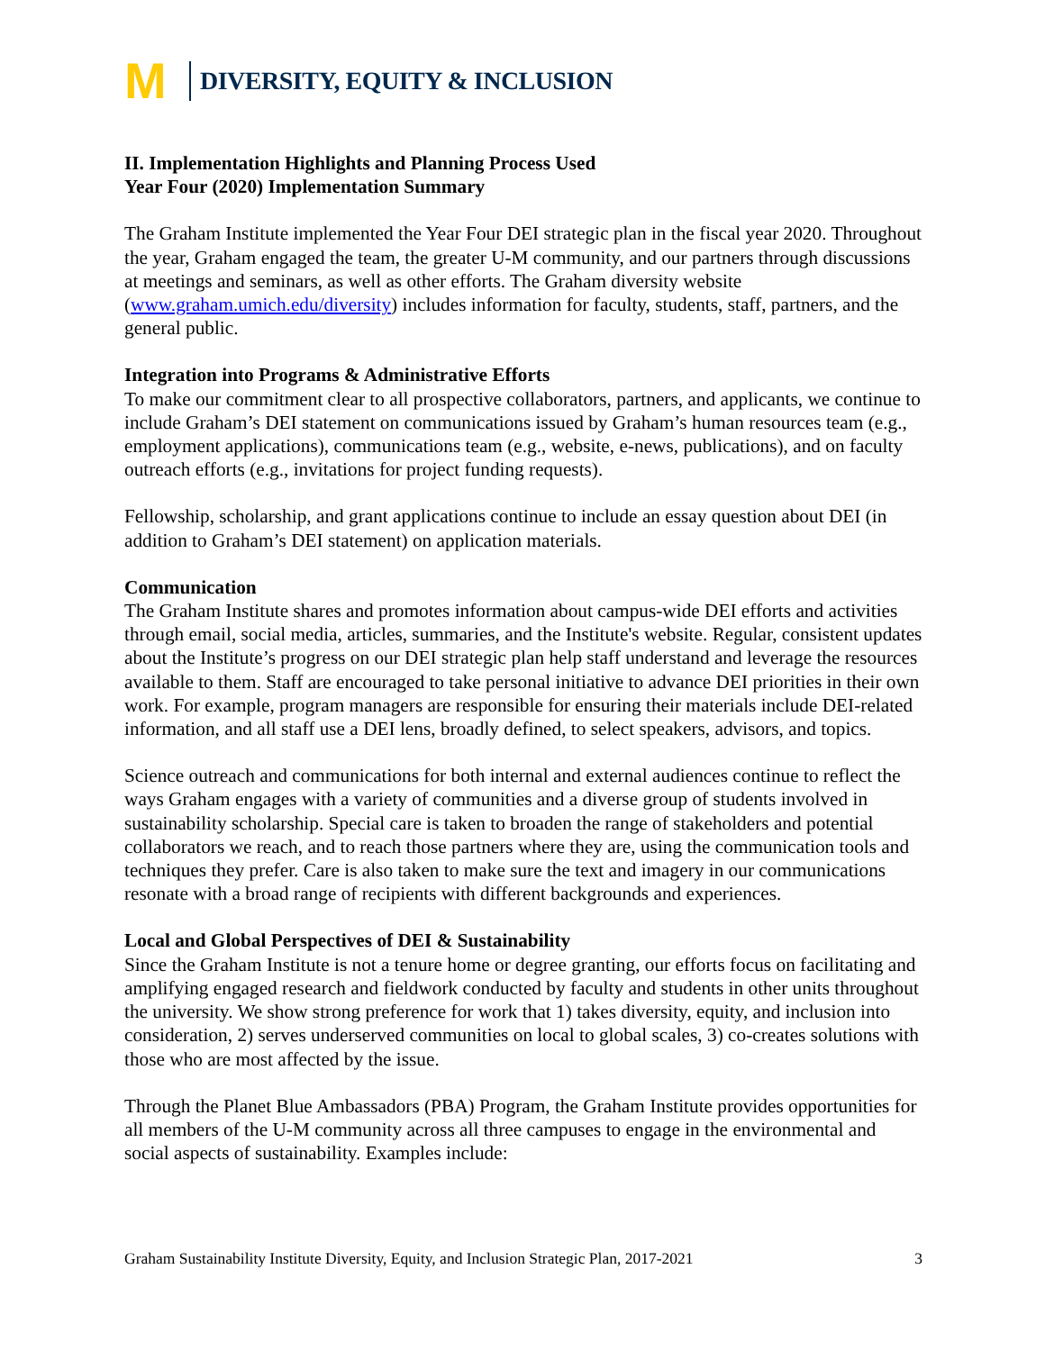M DIVERSITY, EQUITY & INCLUSION
II. Implementation Highlights and Planning Process Used
Year Four (2020) Implementation Summary
The Graham Institute implemented the Year Four DEI strategic plan in the fiscal year 2020. Throughout the year, Graham engaged the team, the greater U-M community, and our partners through discussions at meetings and seminars, as well as other efforts. The Graham diversity website (www.graham.umich.edu/diversity) includes information for faculty, students, staff, partners, and the general public.
Integration into Programs & Administrative Efforts
To make our commitment clear to all prospective collaborators, partners, and applicants, we continue to include Graham’s DEI statement on communications issued by Graham’s human resources team (e.g., employment applications), communications team (e.g., website, e-news, publications), and on faculty outreach efforts (e.g., invitations for project funding requests).
Fellowship, scholarship, and grant applications continue to include an essay question about DEI (in addition to Graham’s DEI statement) on application materials.
Communication
The Graham Institute shares and promotes information about campus-wide DEI efforts and activities through email, social media, articles, summaries, and the Institute's website. Regular, consistent updates about the Institute’s progress on our DEI strategic plan help staff understand and leverage the resources available to them. Staff are encouraged to take personal initiative to advance DEI priorities in their own work. For example, program managers are responsible for ensuring their materials include DEI-related information, and all staff use a DEI lens, broadly defined, to select speakers, advisors, and topics.
Science outreach and communications for both internal and external audiences continue to reflect the ways Graham engages with a variety of communities and a diverse group of students involved in sustainability scholarship. Special care is taken to broaden the range of stakeholders and potential collaborators we reach, and to reach those partners where they are, using the communication tools and techniques they prefer. Care is also taken to make sure the text and imagery in our communications resonate with a broad range of recipients with different backgrounds and experiences.
Local and Global Perspectives of DEI & Sustainability
Since the Graham Institute is not a tenure home or degree granting, our efforts focus on facilitating and amplifying engaged research and fieldwork conducted by faculty and students in other units throughout the university. We show strong preference for work that 1) takes diversity, equity, and inclusion into consideration, 2) serves underserved communities on local to global scales, 3) co-creates solutions with those who are most affected by the issue.
Through the Planet Blue Ambassadors (PBA) Program, the Graham Institute provides opportunities for all members of the U-M community across all three campuses to engage in the environmental and social aspects of sustainability. Examples include:
Graham Sustainability Institute Diversity, Equity, and Inclusion Strategic Plan, 2017-2021 3